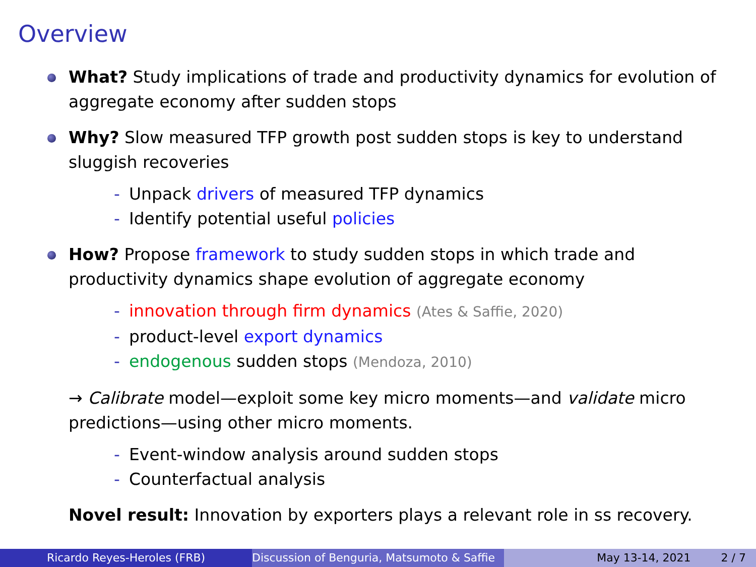Overview
What? Study implications of trade and productivity dynamics for evolution of aggregate economy after sudden stops
Why? Slow measured TFP growth post sudden stops is key to understand sluggish recoveries
- Unpack drivers of measured TFP dynamics
- Identify potential useful policies
How? Propose framework to study sudden stops in which trade and productivity dynamics shape evolution of aggregate economy
- innovation through firm dynamics (Ates & Saffie, 2020)
- product-level export dynamics
- endogenous sudden stops (Mendoza, 2010)
→ Calibrate model—exploit some key micro moments—and validate micro predictions—using other micro moments.
- Event-window analysis around sudden stops
- Counterfactual analysis
Novel result: Innovation by exporters plays a relevant role in ss recovery.
Ricardo Reyes-Heroles (FRB) Discussion of Benguria, Matsumoto & Saffie May 13-14, 2021 2 / 7